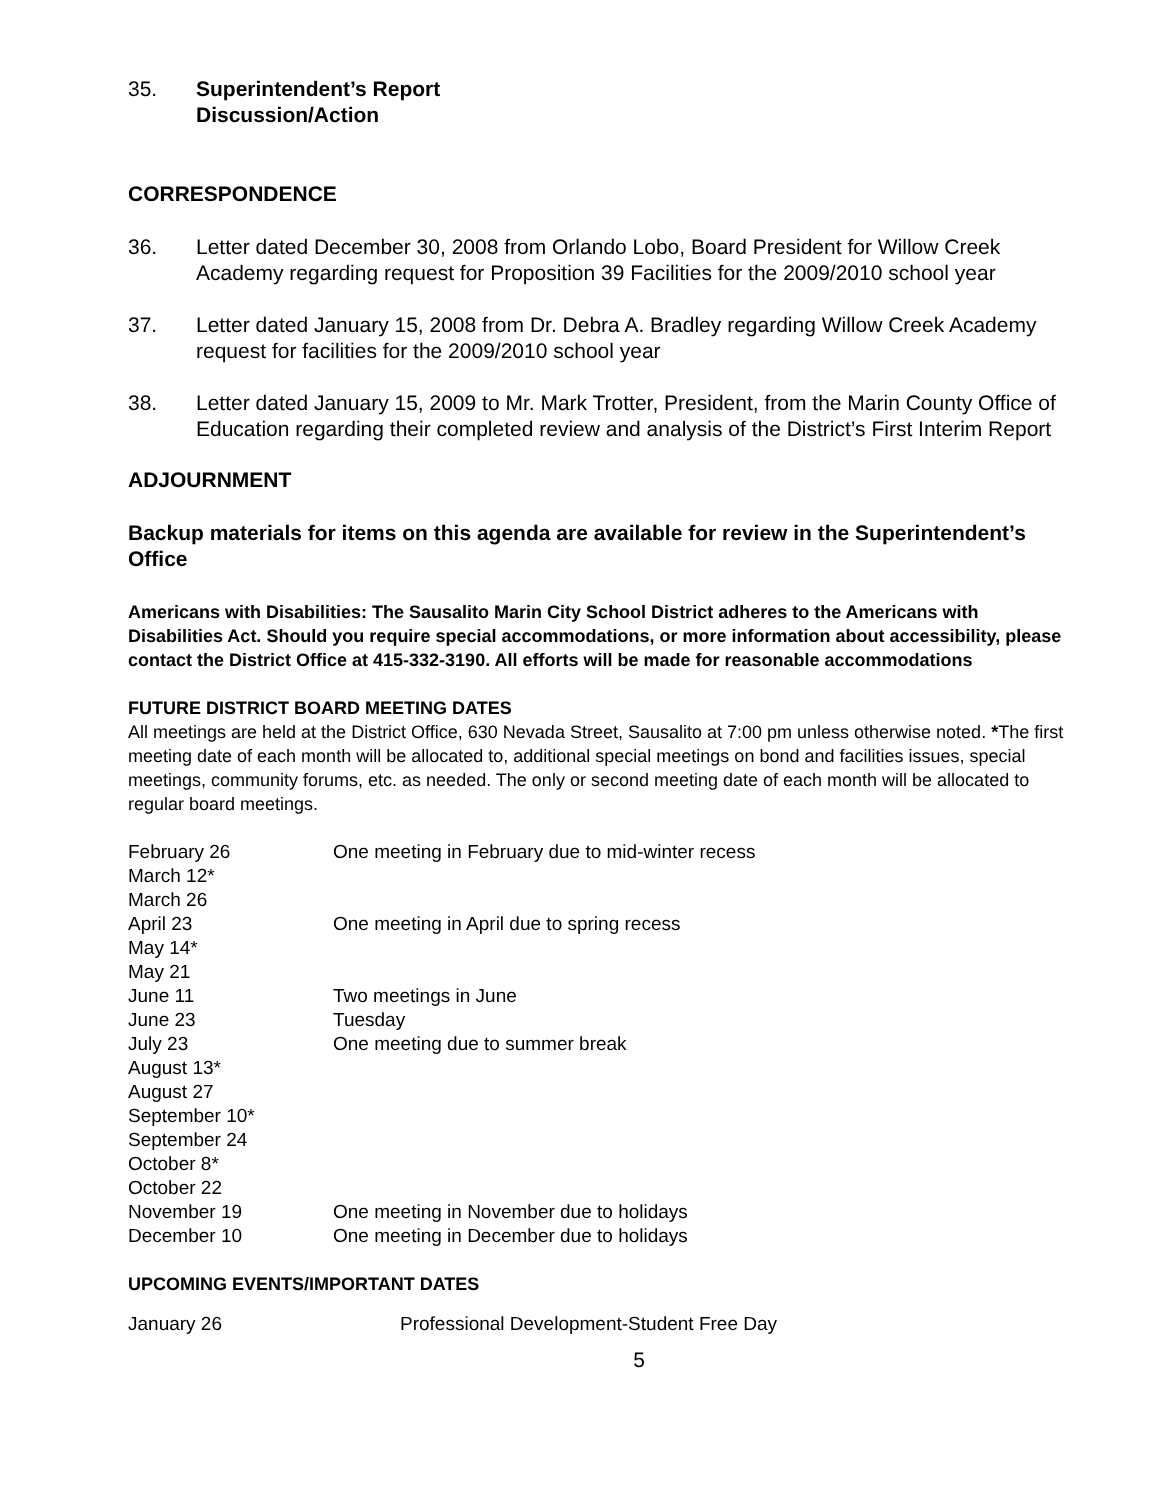35. Superintendent’s Report
Discussion/Action
CORRESPONDENCE
36. Letter dated December 30, 2008 from Orlando Lobo, Board President for Willow Creek Academy regarding request for Proposition 39 Facilities for the 2009/2010 school year
37. Letter dated January 15, 2008 from Dr. Debra A. Bradley regarding Willow Creek Academy request for facilities for the 2009/2010 school year
38. Letter dated January 15, 2009 to Mr. Mark Trotter, President, from the Marin County Office of Education regarding their completed review and analysis of the District’s First Interim Report
ADJOURNMENT
Backup materials for items on this agenda are available for review in the Superintendent’s Office
Americans with Disabilities: The Sausalito Marin City School District adheres to the Americans with Disabilities Act. Should you require special accommodations, or more information about accessibility, please contact the District Office at 415-332-3190. All efforts will be made for reasonable accommodations
FUTURE DISTRICT BOARD MEETING DATES
All meetings are held at the District Office, 630 Nevada Street, Sausalito at 7:00 pm unless otherwise noted. *The first meeting date of each month will be allocated to, additional special meetings on bond and facilities issues, special meetings, community forums, etc. as needed. The only or second meeting date of each month will be allocated to regular board meetings.
| February 26 | One meeting in February due to mid-winter recess |
| March 12* | |
| March 26 | |
| April 23 | One meeting in April due to spring recess |
| May 14* | |
| May 21 | |
| June 11 | Two meetings in June |
| June 23 | Tuesday |
| July 23 | One meeting due to summer break |
| August 13* | |
| August 27 | |
| September 10* | |
| September 24 | |
| October 8* | |
| October 22 | |
| November 19 | One meeting in November due to holidays |
| December 10 | One meeting in December due to holidays |
UPCOMING EVENTS/IMPORTANT DATES
| January 26 | Professional Development-Student Free Day |
5